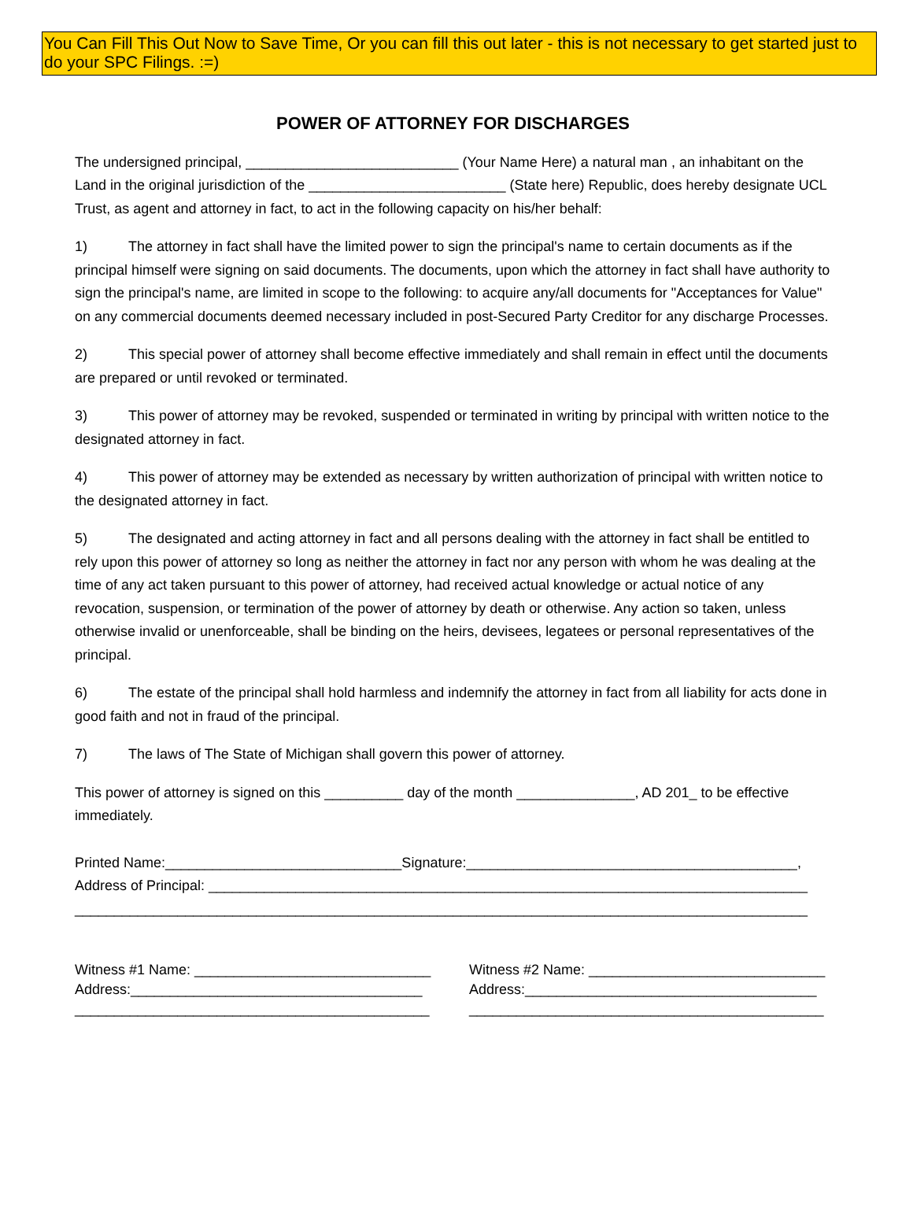You Can Fill This Out Now to Save Time, Or you can fill this out later - this is not necessary to get started just to do your SPC Filings. :=)
POWER OF ATTORNEY FOR DISCHARGES
The undersigned principal, ___________________________ (Your Name Here) a natural man , an inhabitant on the Land in the original jurisdiction of the _________________________ (State here) Republic, does hereby designate UCL Trust, as agent and attorney in fact, to act in the following capacity on his/her behalf:
1) The attorney in fact shall have the limited power to sign the principal's name to certain documents as if the principal himself were signing on said documents. The documents, upon which the attorney in fact shall have authority to sign the principal's name, are limited in scope to the following: to acquire any/all documents for "Acceptances for Value" on any commercial documents deemed necessary included in post-Secured Party Creditor for any discharge Processes.
2) This special power of attorney shall become effective immediately and shall remain in effect until the documents are prepared or until revoked or terminated.
3) This power of attorney may be revoked, suspended or terminated in writing by principal with written notice to the designated attorney in fact.
4) This power of attorney may be extended as necessary by written authorization of principal with written notice to the designated attorney in fact.
5) The designated and acting attorney in fact and all persons dealing with the attorney in fact shall be entitled to rely upon this power of attorney so long as neither the attorney in fact nor any person with whom he was dealing at the time of any act taken pursuant to this power of attorney, had received actual knowledge or actual notice of any revocation, suspension, or termination of the power of attorney by death or otherwise. Any action so taken, unless otherwise invalid or unenforceable, shall be binding on the heirs, devisees, legatees or personal representatives of the principal.
6) The estate of the principal shall hold harmless and indemnify the attorney in fact from all liability for acts done in good faith and not in fraud of the principal.
7) The laws of The State of Michigan shall govern this power of attorney.
This power of attorney is signed on this __________ day of the month _______________, AD 201_ to be effective immediately.
Printed Name:______________________________Signature:__________________________________________,
Address of Principal: ____________________________________________________________________________
_____________________________________________________________________________________________
Witness #1 Name: ______________________________
Address:_____________________________________
_____________________________________________
Witness #2 Name: ______________________________
Address:_____________________________________
_____________________________________________